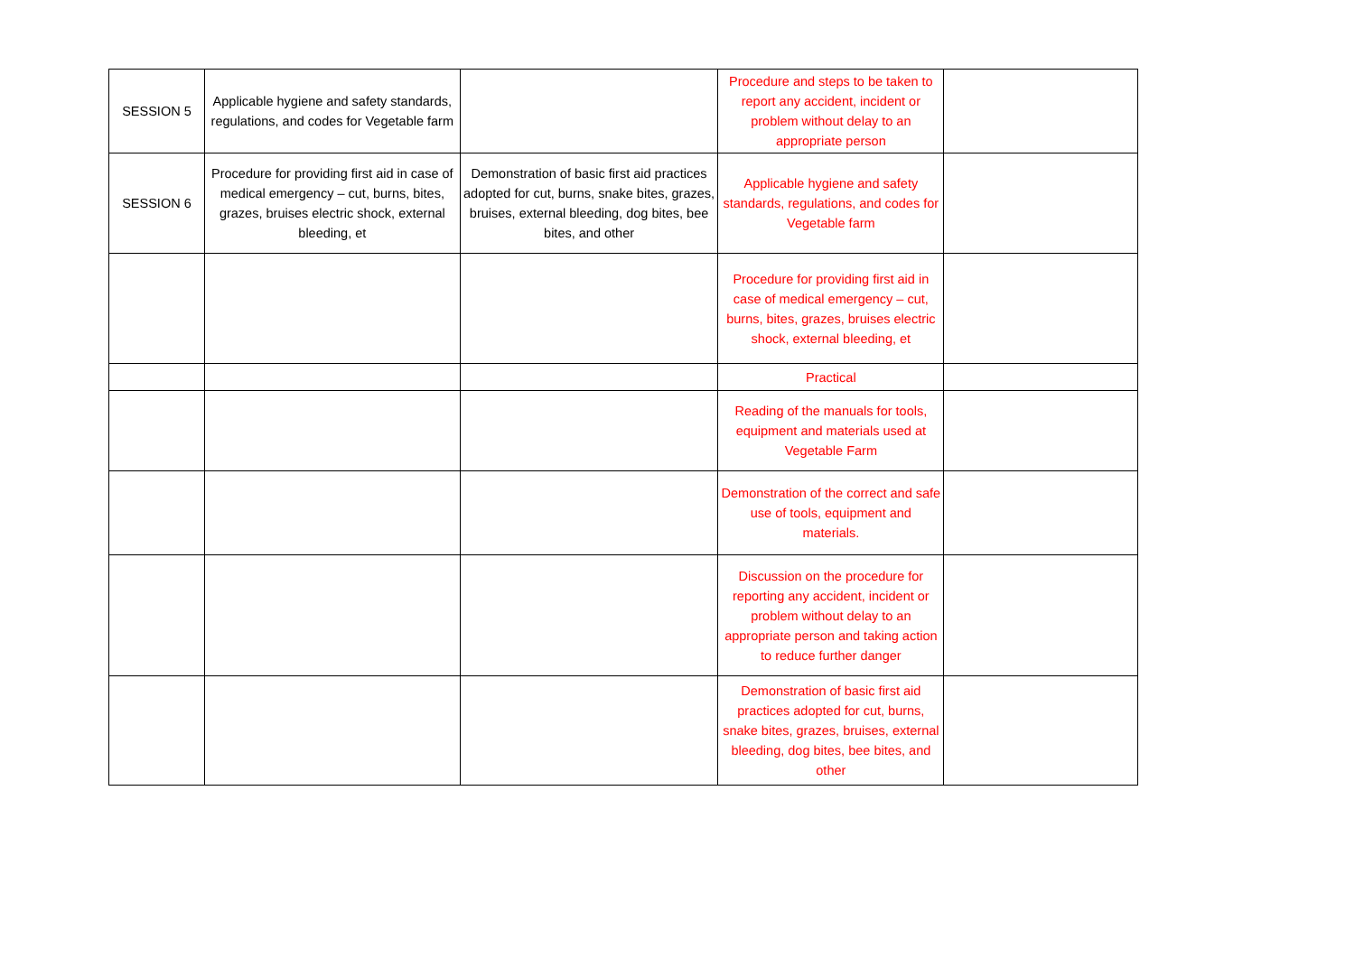| SESSION 5 | Applicable hygiene and safety standards, regulations, and codes for Vegetable farm | | Procedure and steps to be taken to report any accident, incident or problem without delay to an appropriate person | |
| SESSION 6 | Procedure for providing first aid in case of medical emergency – cut, burns, bites, grazes, bruises electric shock, external bleeding, et | Demonstration of basic first aid practices adopted for cut, burns, snake bites, grazes, bruises, external bleeding, dog bites, bee bites, and other | Applicable hygiene and safety standards, regulations, and codes for Vegetable farm | |
| | | | Procedure for providing first aid in case of medical emergency – cut, burns, bites, grazes, bruises electric shock, external bleeding, et | |
| | | | Practical | |
| | | | Reading of the manuals for tools, equipment and materials used at Vegetable Farm | |
| | | | Demonstration of the correct and safe use of tools, equipment and materials. | |
| | | | Discussion on the procedure for reporting any accident, incident or problem without delay to an appropriate person and taking action to reduce further danger | |
| | | | Demonstration of basic first aid practices adopted for cut, burns, snake bites, grazes, bruises, external bleeding, dog bites, bee bites, and other | |